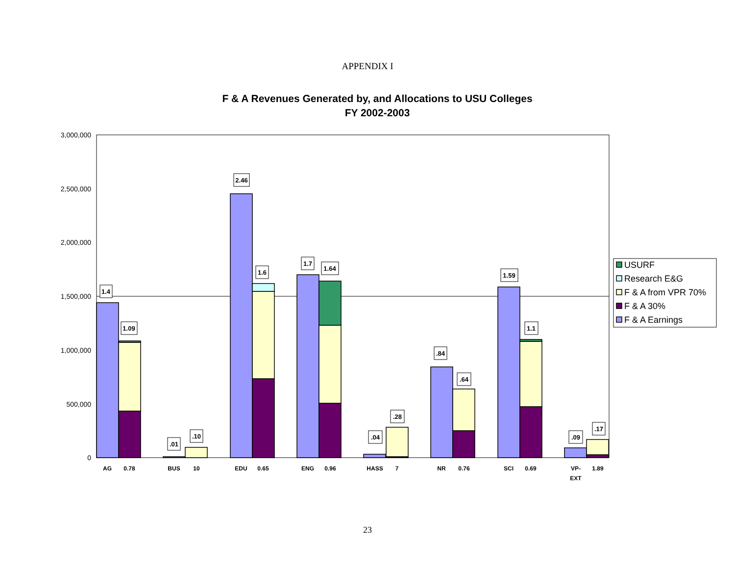APPENDIX I
F & A Revenues Generated by, and Allocations to USU Colleges
FY 2002-2003
3,000,000
2,500,000
2,000,000
1,500,000
1,000,000
500,000
0
1.4
1.09
.01
.10
2.46
1.6
1.7
1.64
.04
.28
.84
.64
1.59
1.1
.09
.17
AG
0.78
BUS
10
EDU
0.65
ENG
0.96
HASS
7
NR
0.76
SCI
0.69
VP-
EXT
1.89
USURF
Research E&G
F & A from VPR 70%
F & A 30%
F & A Earnings
23